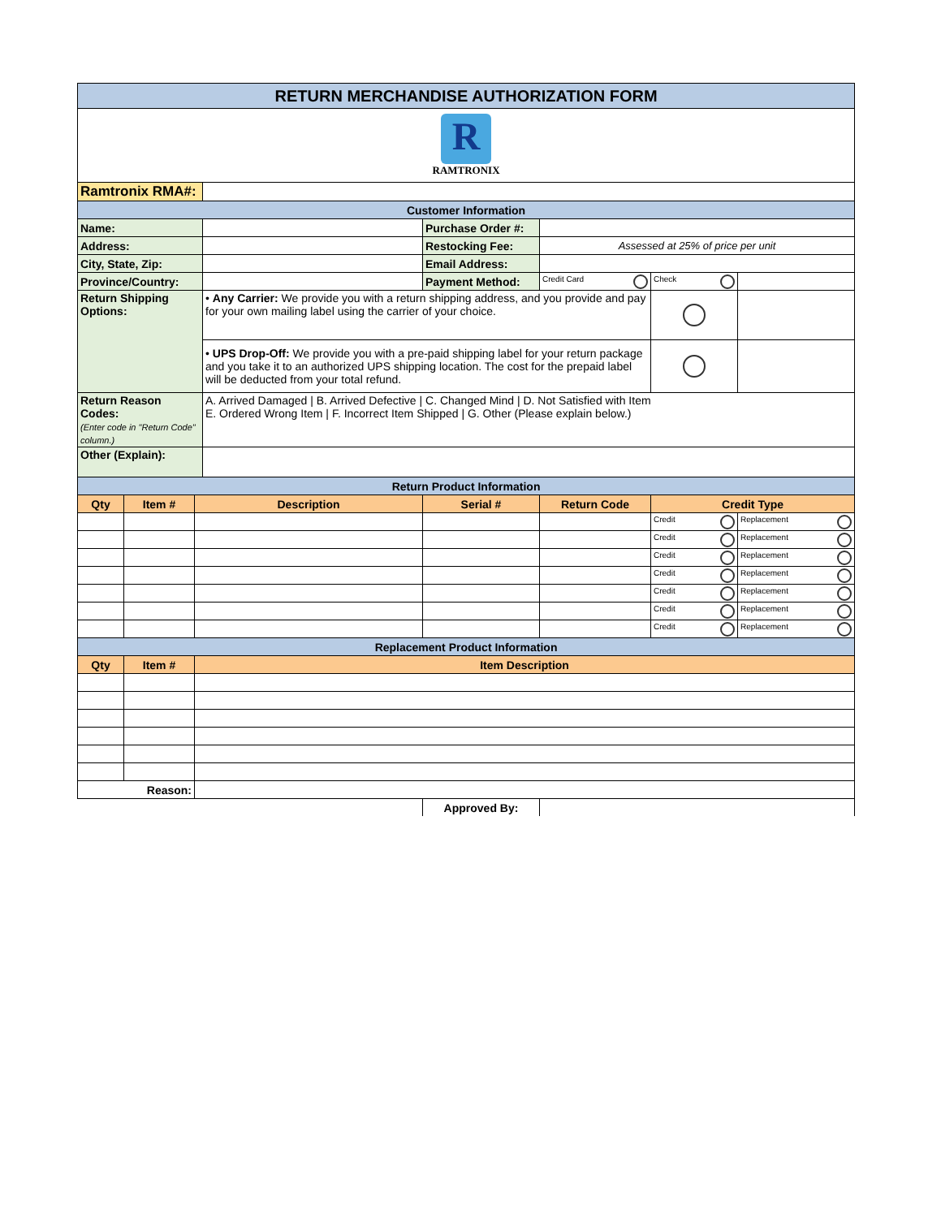| RETURN MERCHANDISE AUTHORIZATION FORM | | | | | | | |
| R RAMTRONIX | | | | | | | |
| Ramtronix RMA#: | | | | | | | |
| Customer Information | | | | | | | |
| Name: | | | | Purchase Order #: | | | |
| Address: | | | | Restocking Fee: | Assessed at 25% of price per unit | | |
| City, State, Zip: | | | | Email Address: | | | |
| Province/Country: | | | | Payment Method: | Credit Card | Check | |
| Return Shipping Options: | | | • Any Carrier: We provide you with a return shipping address, and you provide and pay for your own mailing label using the carrier of your choice. | | | | |
| | | | • UPS Drop-Off: We provide you with a pre-paid shipping label for your return package and you take it to an authorized UPS shipping location. The cost for the prepaid label will be deducted from your total refund. | | | | |
| Return Reason Codes: (Enter code in "Return Code" column.) | | | A. Arrived Damaged / B. Arrived Defective / C. Changed Mind / D. Not Satisfied with Item E. Ordered Wrong Item / F. Incorrect Item Shipped / G. Other (Please explain below.) | | | | |
| Other (Explain): | | | | | | | |
| Return Product Information | | | | | | | |
| Qty | Item # | Description | | Serial # | Return Code | Credit Type | |
| | | | | | | Credit | Replacement |
| | | | | | | Credit | Replacement |
| | | | | | | Credit | Replacement |
| | | | | | | Credit | Replacement |
| | | | | | | Credit | Replacement |
| | | | | | | Credit | Replacement |
| | | | | | | Credit | Replacement |
| Replacement Product Information | | | | | | | |
| Qty | Item # | Item Description | | | | | |
| Reason: | | | | | | | |
| | | | | Approved By: | | | |